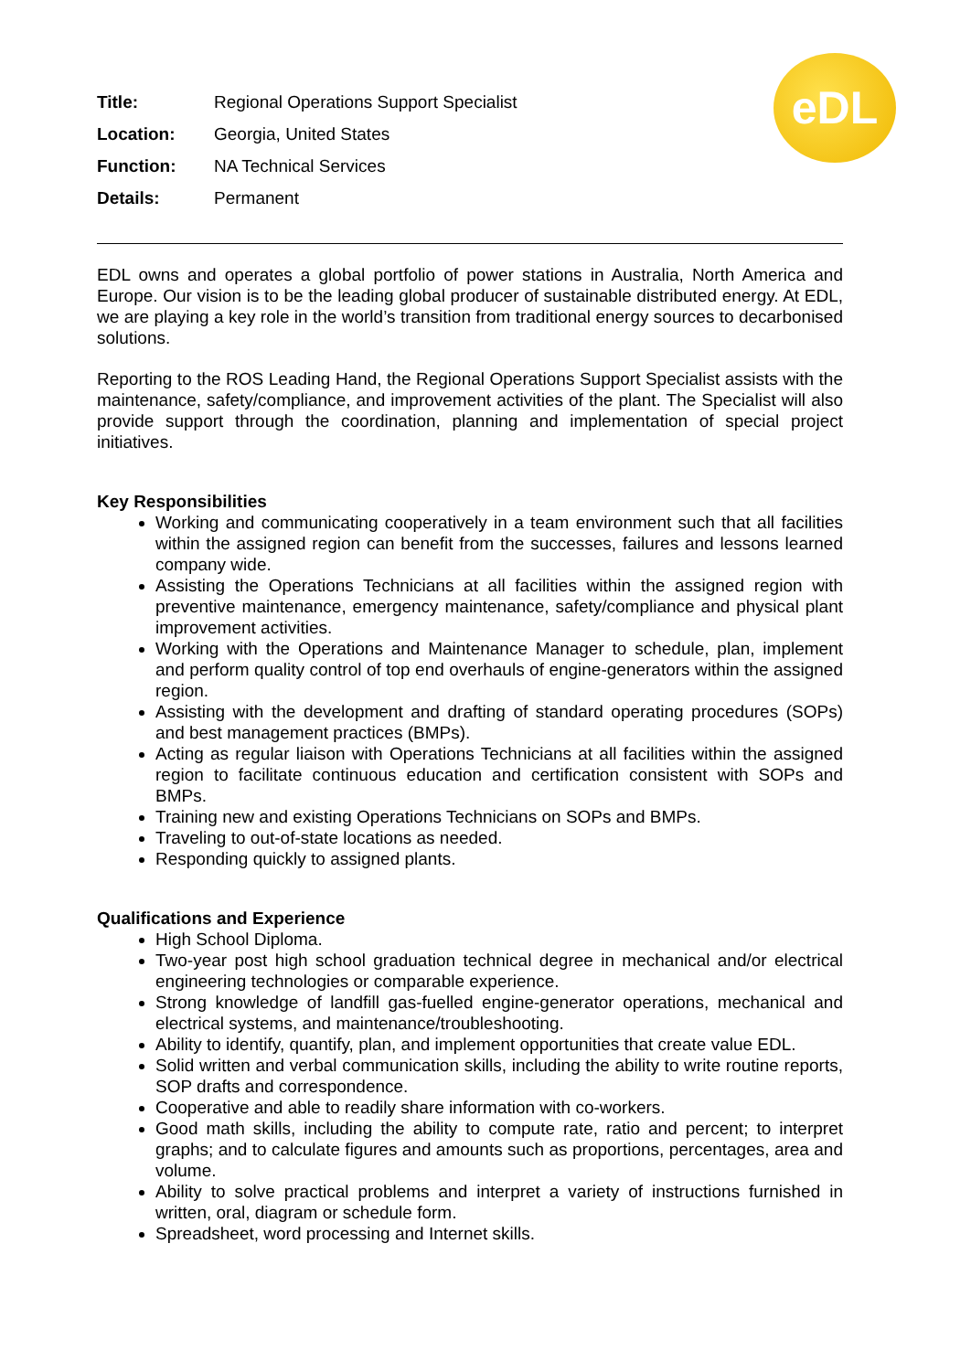| Title: | Regional Operations Support Specialist |
| Location: | Georgia, United States |
| Function: | NA Technical Services |
| Details: | Permanent |
eDL
EDL owns and operates a global portfolio of power stations in Australia, North America and Europe. Our vision is to be the leading global producer of sustainable distributed energy. At EDL, we are playing a key role in the world’s transition from traditional energy sources to decarbonised solutions.
Reporting to the ROS Leading Hand, the Regional Operations Support Specialist assists with the maintenance, safety/compliance, and improvement activities of the plant. The Specialist will also provide support through the coordination, planning and implementation of special project initiatives.
Key Responsibilities
Working and communicating cooperatively in a team environment such that all facilities within the assigned region can benefit from the successes, failures and lessons learned company wide.
Assisting the Operations Technicians at all facilities within the assigned region with preventive maintenance, emergency maintenance, safety/compliance and physical plant improvement activities.
Working with the Operations and Maintenance Manager to schedule, plan, implement and perform quality control of top end overhauls of engine-generators within the assigned region.
Assisting with the development and drafting of standard operating procedures (SOPs) and best management practices (BMPs).
Acting as regular liaison with Operations Technicians at all facilities within the assigned region to facilitate continuous education and certification consistent with SOPs and BMPs.
Training new and existing Operations Technicians on SOPs and BMPs.
Traveling to out-of-state locations as needed.
Responding quickly to assigned plants.
Qualifications and Experience
High School Diploma.
Two-year post high school graduation technical degree in mechanical and/or electrical engineering technologies or comparable experience.
Strong knowledge of landfill gas-fuelled engine-generator operations, mechanical and electrical systems, and maintenance/troubleshooting.
Ability to identify, quantify, plan, and implement opportunities that create value EDL.
Solid written and verbal communication skills, including the ability to write routine reports, SOP drafts and correspondence.
Cooperative and able to readily share information with co-workers.
Good math skills, including the ability to compute rate, ratio and percent; to interpret graphs; and to calculate figures and amounts such as proportions, percentages, area and volume.
Ability to solve practical problems and interpret a variety of instructions furnished in written, oral, diagram or schedule form.
Spreadsheet, word processing and Internet skills.